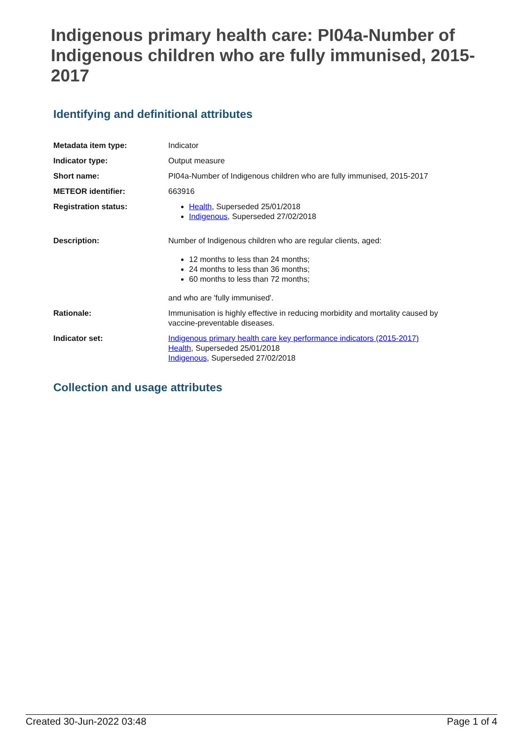Indigenous primary health care: PI04a-Number of Indigenous children who are fully immunised, 2015-2017
Identifying and definitional attributes
| Metadata item type: | Indicator |
| Indicator type: | Output measure |
| Short name: | PI04a-Number of Indigenous children who are fully immunised, 2015-2017 |
| METEOR identifier: | 663916 |
| Registration status: | Health , Superseded 25/01/2018 Indigenous , Superseded 27/02/2018 |
| Description: | Number of Indigenous children who are regular clients, aged: 12 months to less than 24 months; 24 months to less than 36 months; 60 months to less than 72 months; and who are 'fully immunised'. |
| Rationale: | Immunisation is highly effective in reducing morbidity and mortality caused by vaccine-preventable diseases. |
| Indicator set: | Indigenous primary health care key performance indicators (2015-2017) Health , Superseded 25/01/2018 Indigenous , Superseded 27/02/2018 |
Collection and usage attributes
Created 30-Jun-2022 03:48 Page 1 of 4